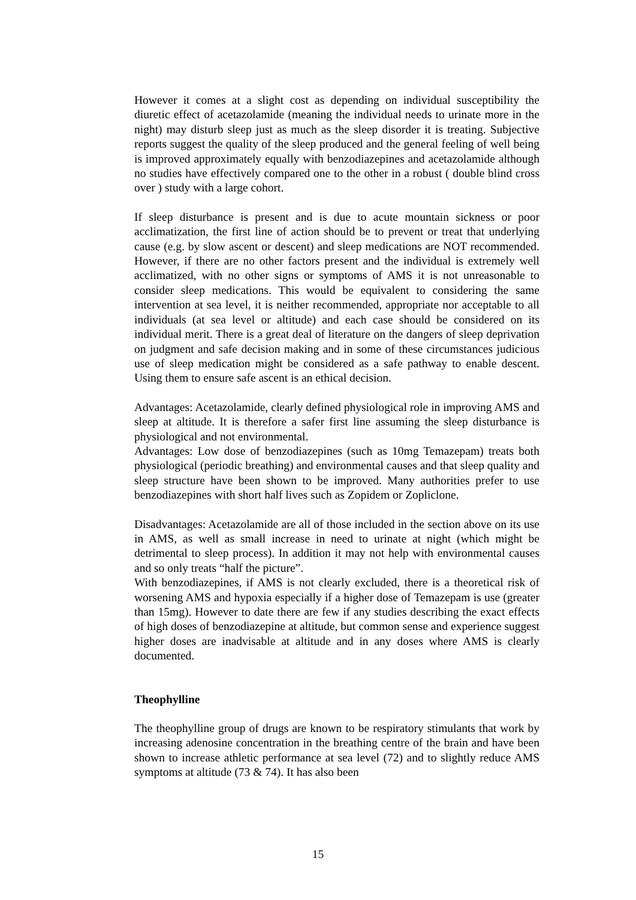However it comes at a slight cost as depending on individual susceptibility the diuretic effect of acetazolamide (meaning the individual needs to urinate more in the night) may disturb sleep just as much as the sleep disorder it is treating. Subjective reports suggest the quality of the sleep produced and the general feeling of well being is improved approximately equally with benzodiazepines and acetazolamide although no studies have effectively compared one to the other in a robust ( double blind cross over ) study with a large cohort.
If sleep disturbance is present and is due to acute mountain sickness or poor acclimatization, the first line of action should be to prevent or treat that underlying cause (e.g. by slow ascent or descent) and sleep medications are NOT recommended. However, if there are no other factors present and the individual is extremely well acclimatized, with no other signs or symptoms of AMS it is not unreasonable to consider sleep medications. This would be equivalent to considering the same intervention at sea level, it is neither recommended, appropriate nor acceptable to all individuals (at sea level or altitude) and each case should be considered on its individual merit. There is a great deal of literature on the dangers of sleep deprivation on judgment and safe decision making and in some of these circumstances judicious use of sleep medication might be considered as a safe pathway to enable descent. Using them to ensure safe ascent is an ethical decision.
Advantages: Acetazolamide, clearly defined physiological role in improving AMS and sleep at altitude. It is therefore a safer first line assuming the sleep disturbance is physiological and not environmental.
Advantages: Low dose of benzodiazepines (such as 10mg Temazepam) treats both physiological (periodic breathing) and environmental causes and that sleep quality and sleep structure have been shown to be improved. Many authorities prefer to use benzodiazepines with short half lives such as Zopidem or Zopliclone.
Disadvantages: Acetazolamide are all of those included in the section above on its use in AMS, as well as small increase in need to urinate at night (which might be detrimental to sleep process). In addition it may not help with environmental causes and so only treats “half the picture”.
With benzodiazepines, if AMS is not clearly excluded, there is a theoretical risk of worsening AMS and hypoxia especially if a higher dose of Temazepam is use (greater than 15mg). However to date there are few if any studies describing the exact effects of high doses of benzodiazepine at altitude, but common sense and experience suggest higher doses are inadvisable at altitude and in any doses where AMS is clearly documented.
Theophylline
The theophylline group of drugs are known to be respiratory stimulants that work by increasing adenosine concentration in the breathing centre of the brain and have been shown to increase athletic performance at sea level (72) and to slightly reduce AMS symptoms at altitude (73 & 74). It has also been
15